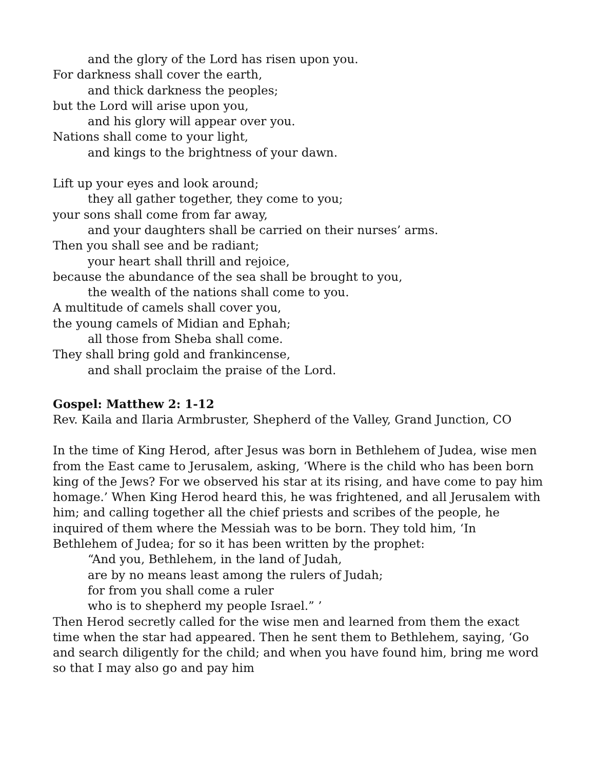and the glory of the Lord has risen upon you.
For darkness shall cover the earth,
and thick darkness the peoples;
but the Lord will arise upon you,
and his glory will appear over you.
Nations shall come to your light,
and kings to the brightness of your dawn.
Lift up your eyes and look around;
they all gather together, they come to you;
your sons shall come from far away,
and your daughters shall be carried on their nurses’ arms.
Then you shall see and be radiant;
your heart shall thrill and rejoice,
because the abundance of the sea shall be brought to you,
the wealth of the nations shall come to you.
A multitude of camels shall cover you,
the young camels of Midian and Ephah;
all those from Sheba shall come.
They shall bring gold and frankincense,
and shall proclaim the praise of the Lord.
Gospel: Matthew 2: 1-12
Rev. Kaila and Ilaria Armbruster, Shepherd of the Valley, Grand Junction, CO
In the time of King Herod, after Jesus was born in Bethlehem of Judea, wise men from the East came to Jerusalem, asking, ‘Where is the child who has been born king of the Jews? For we observed his star at its rising, and have come to pay him homage.’ When King Herod heard this, he was frightened, and all Jerusalem with him; and calling together all the chief priests and scribes of the people, he inquired of them where the Messiah was to be born. They told him, ‘In Bethlehem of Judea; for so it has been written by the prophet:
“And you, Bethlehem, in the land of Judah,
are by no means least among the rulers of Judah;
for from you shall come a ruler
who is to shepherd my people Israel.” ’
Then Herod secretly called for the wise men and learned from them the exact time when the star had appeared. Then he sent them to Bethlehem, saying, ‘Go and search diligently for the child; and when you have found him, bring me word so that I may also go and pay him